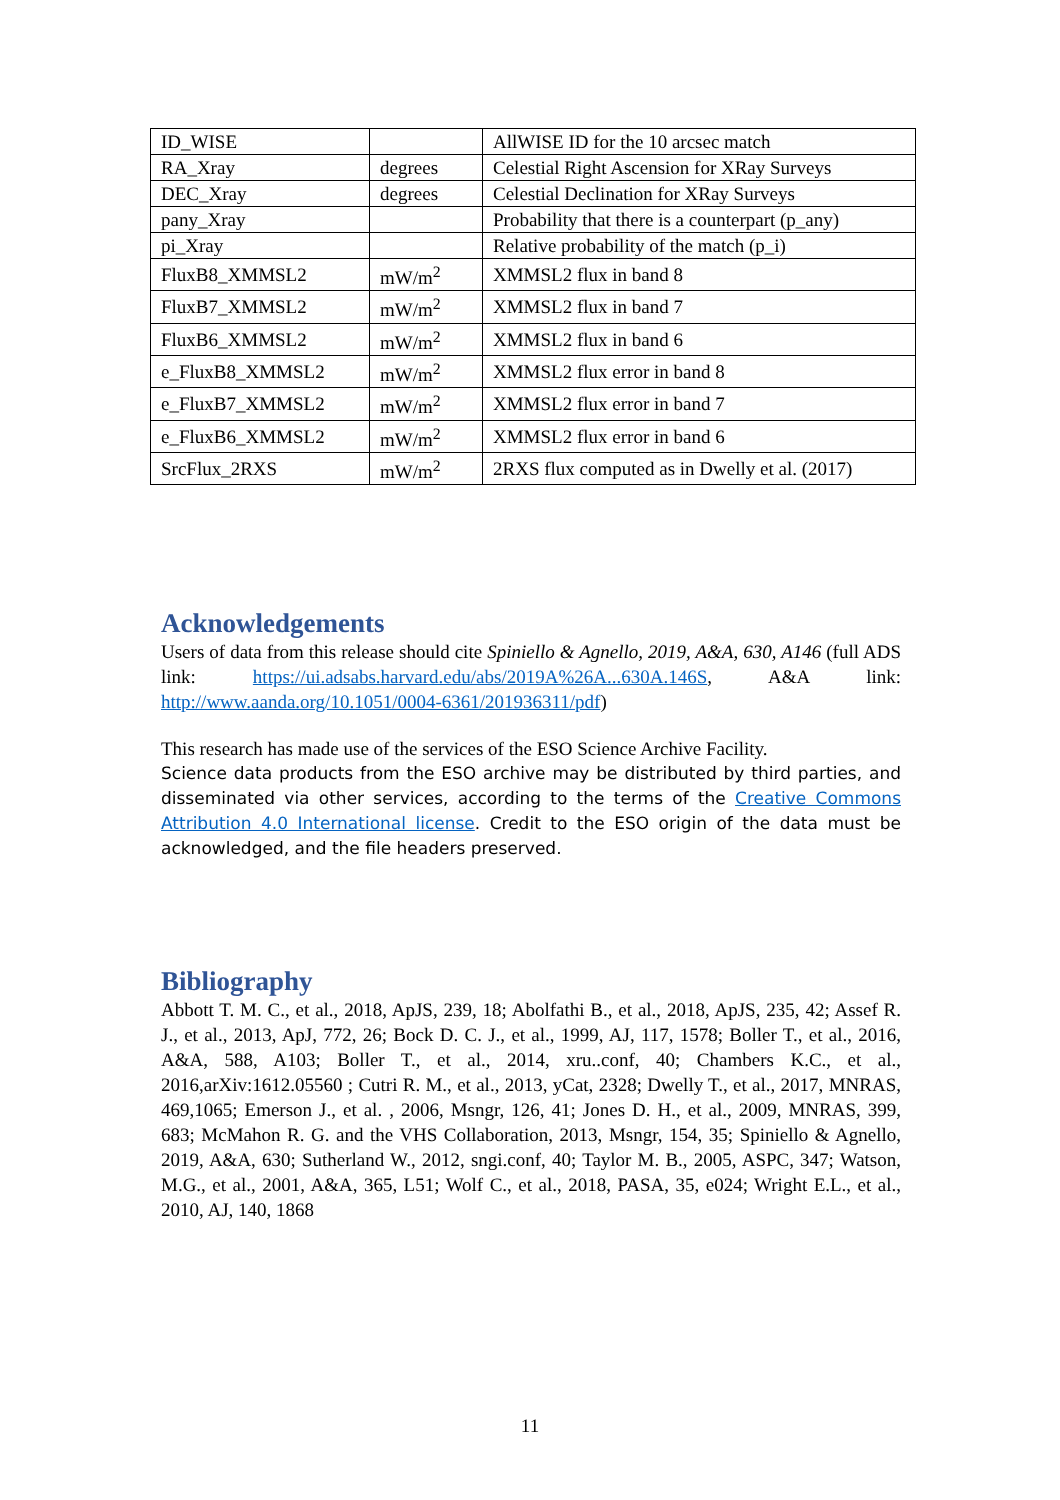| ID_WISE | | AllWISE ID for the 10 arcsec match |
| RA_Xray | degrees | Celestial Right Ascension for XRay Surveys |
| DEC_Xray | degrees | Celestial Declination for XRay Surveys |
| pany_Xray | | Probability that there is a counterpart (p_any) |
| pi_Xray | | Relative probability of the match (p_i) |
| FluxB8_XMMSL2 | mW/m<sup>2</sup> | XMMSL2 flux in band 8 |
| FluxB7_XMMSL2 | mW/m<sup>2</sup> | XMMSL2 flux in band 7 |
| FluxB6_XMMSL2 | mW/m<sup>2</sup> | XMMSL2 flux in band 6 |
| e_FluxB8_XMMSL2 | mW/m<sup>2</sup> | XMMSL2 flux error in band 8 |
| e_FluxB7_XMMSL2 | mW/m<sup>2</sup> | XMMSL2 flux error in band 7 |
| e_FluxB6_XMMSL2 | mW/m<sup>2</sup> | XMMSL2 flux error in band 6 |
| SrcFlux_2RXS | mW/m<sup>2</sup> | 2RXS flux computed as in Dwelly et al. (2017) |
Acknowledgements
Users of data from this release should cite Spiniello & Agnello, 2019, A&A, 630, A146 (full ADS link: https://ui.adsabs.harvard.edu/abs/2019A%26A...630A.146S, A&A link: http://www.aanda.org/10.1051/0004-6361/201936311/pdf)
This research has made use of the services of the ESO Science Archive Facility.
Science data products from the ESO archive may be distributed by third parties, and disseminated via other services, according to the terms of the Creative Commons Attribution 4.0 International license. Credit to the ESO origin of the data must be acknowledged, and the file headers preserved.
Bibliography
Abbott T. M. C., et al., 2018, ApJS, 239, 18; Abolfathi B., et al., 2018, ApJS, 235, 42; Assef R. J., et al., 2013, ApJ, 772, 26; Bock D. C. J., et al., 1999, AJ, 117, 1578; Boller T., et al., 2016, A&A, 588, A103; Boller T., et al., 2014, xru..conf, 40; Chambers K.C., et al., 2016,arXiv:1612.05560 ; Cutri R. M., et al., 2013, yCat, 2328; Dwelly T., et al., 2017, MNRAS, 469,1065; Emerson J., et al. , 2006, Msngr, 126, 41; Jones D. H., et al., 2009, MNRAS, 399, 683; McMahon R. G. and the VHS Collaboration, 2013, Msngr, 154, 35; Spiniello & Agnello, 2019, A&A, 630; Sutherland W., 2012, sngi.conf, 40; Taylor M. B., 2005, ASPC, 347; Watson, M.G., et al., 2001, A&A, 365, L51; Wolf C., et al., 2018, PASA, 35, e024; Wright E.L., et al., 2010, AJ, 140, 1868
11